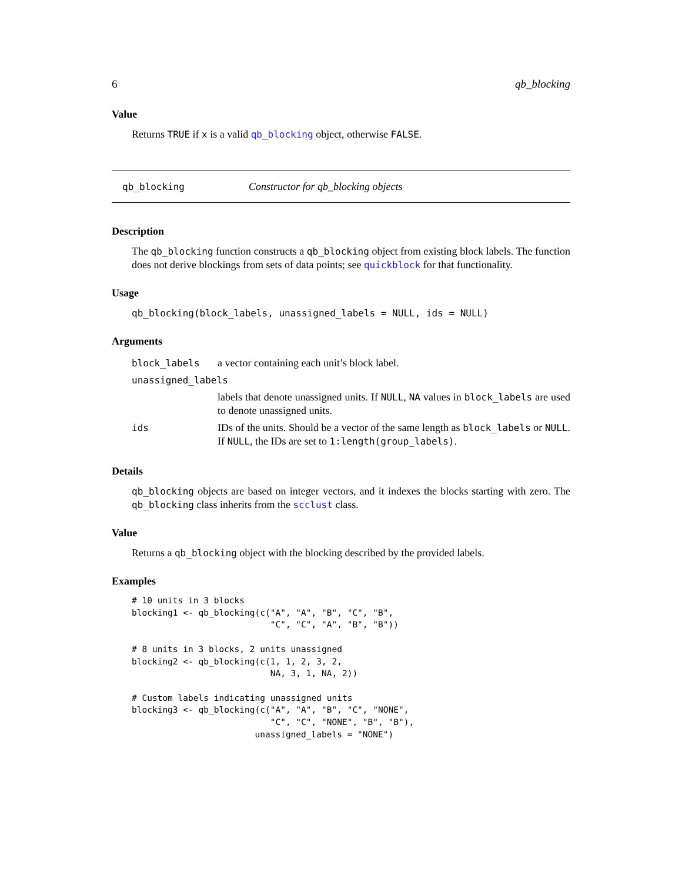6 qb_blocking
Value
Returns TRUE if x is a valid qb_blocking object, otherwise FALSE.
qb_blocking Constructor for qb_blocking objects
Description
The qb_blocking function constructs a qb_blocking object from existing block labels. The function does not derive blockings from sets of data points; see quickblock for that functionality.
Usage
qb_blocking(block_labels, unassigned_labels = NULL, ids = NULL)
Arguments
| block_labels | a vector containing each unit’s block label. |
| unassigned_labels | |
| | labels that denote unassigned units. If NULL , NA values in block_labels are used to denote unassigned units. |
| ids | IDs of the units. Should be a vector of the same length as block_labels or NULL . If NULL , the IDs are set to 1:length(group_labels) . |
Details
qb_blocking objects are based on integer vectors, and it indexes the blocks starting with zero. The qb_blocking class inherits from the scclust class.
Value
Returns a qb_blocking object with the blocking described by the provided labels.
Examples
# 10 units in 3 blocks
blocking1 <- qb_blocking(c("A", "A", "B", "C", "B",
                           "C", "C", "A", "B", "B"))

# 8 units in 3 blocks, 2 units unassigned
blocking2 <- qb_blocking(c(1, 1, 2, 3, 2,
                           NA, 3, 1, NA, 2))

# Custom labels indicating unassigned units
blocking3 <- qb_blocking(c("A", "A", "B", "C", "NONE",
                           "C", "C", "NONE", "B", "B"),
                        unassigned_labels = "NONE")